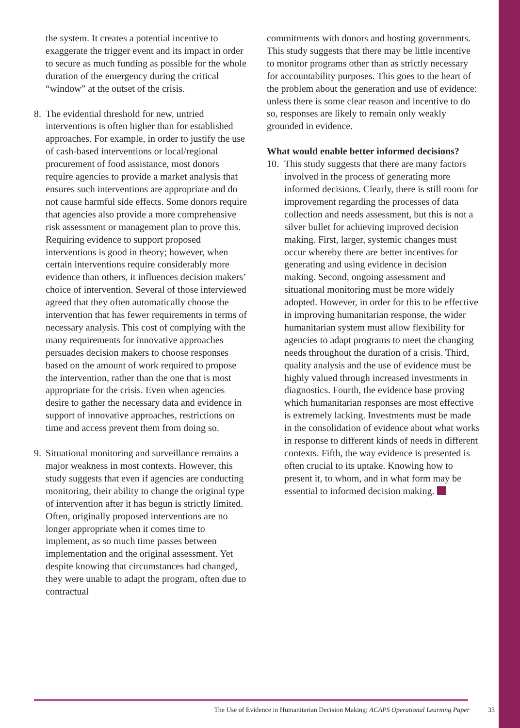the system. It creates a potential incentive to exaggerate the trigger event and its impact in order to secure as much funding as possible for the whole duration of the emergency during the critical “window” at the outset of the crisis.
8. The evidential threshold for new, untried interventions is often higher than for established approaches. For example, in order to justify the use of cash-based interventions or local/regional procurement of food assistance, most donors require agencies to provide a market analysis that ensures such interventions are appropriate and do not cause harmful side effects. Some donors require that agencies also provide a more comprehensive risk assessment or management plan to prove this. Requiring evidence to support proposed interventions is good in theory; however, when certain interventions require considerably more evidence than others, it influences decision makers’ choice of intervention. Several of those interviewed agreed that they often automatically choose the intervention that has fewer requirements in terms of necessary analysis. This cost of complying with the many requirements for innovative approaches persuades decision makers to choose responses based on the amount of work required to propose the intervention, rather than the one that is most appropriate for the crisis. Even when agencies desire to gather the necessary data and evidence in support of innovative approaches, restrictions on time and access prevent them from doing so.
9. Situational monitoring and surveillance remains a major weakness in most contexts. However, this study suggests that even if agencies are conducting monitoring, their ability to change the original type of intervention after it has begun is strictly limited. Often, originally proposed interventions are no longer appropriate when it comes time to implement, as so much time passes between implementation and the original assessment. Yet despite knowing that circumstances had changed, they were unable to adapt the program, often due to contractual
commitments with donors and hosting governments. This study suggests that there may be little incentive to monitor programs other than as strictly necessary for accountability purposes. This goes to the heart of the problem about the generation and use of evidence: unless there is some clear reason and incentive to do so, responses are likely to remain only weakly grounded in evidence.
What would enable better informed decisions?
10. This study suggests that there are many factors involved in the process of generating more informed decisions. Clearly, there is still room for improvement regarding the processes of data collection and needs assessment, but this is not a silver bullet for achieving improved decision making. First, larger, systemic changes must occur whereby there are better incentives for generating and using evidence in decision making. Second, ongoing assessment and situational monitoring must be more widely adopted. However, in order for this to be effective in improving humanitarian response, the wider humanitarian system must allow flexibility for agencies to adapt programs to meet the changing needs throughout the duration of a crisis. Third, quality analysis and the use of evidence must be highly valued through increased investments in diagnostics. Fourth, the evidence base proving which humanitarian responses are most effective is extremely lacking. Investments must be made in the consolidation of evidence about what works in response to different kinds of needs in different contexts. Fifth, the way evidence is presented is often crucial to its uptake. Knowing how to present it, to whom, and in what form may be essential to informed decision making.
The Use of Evidence in Humanitarian Decision Making: ACAPS Operational Learning Paper 33